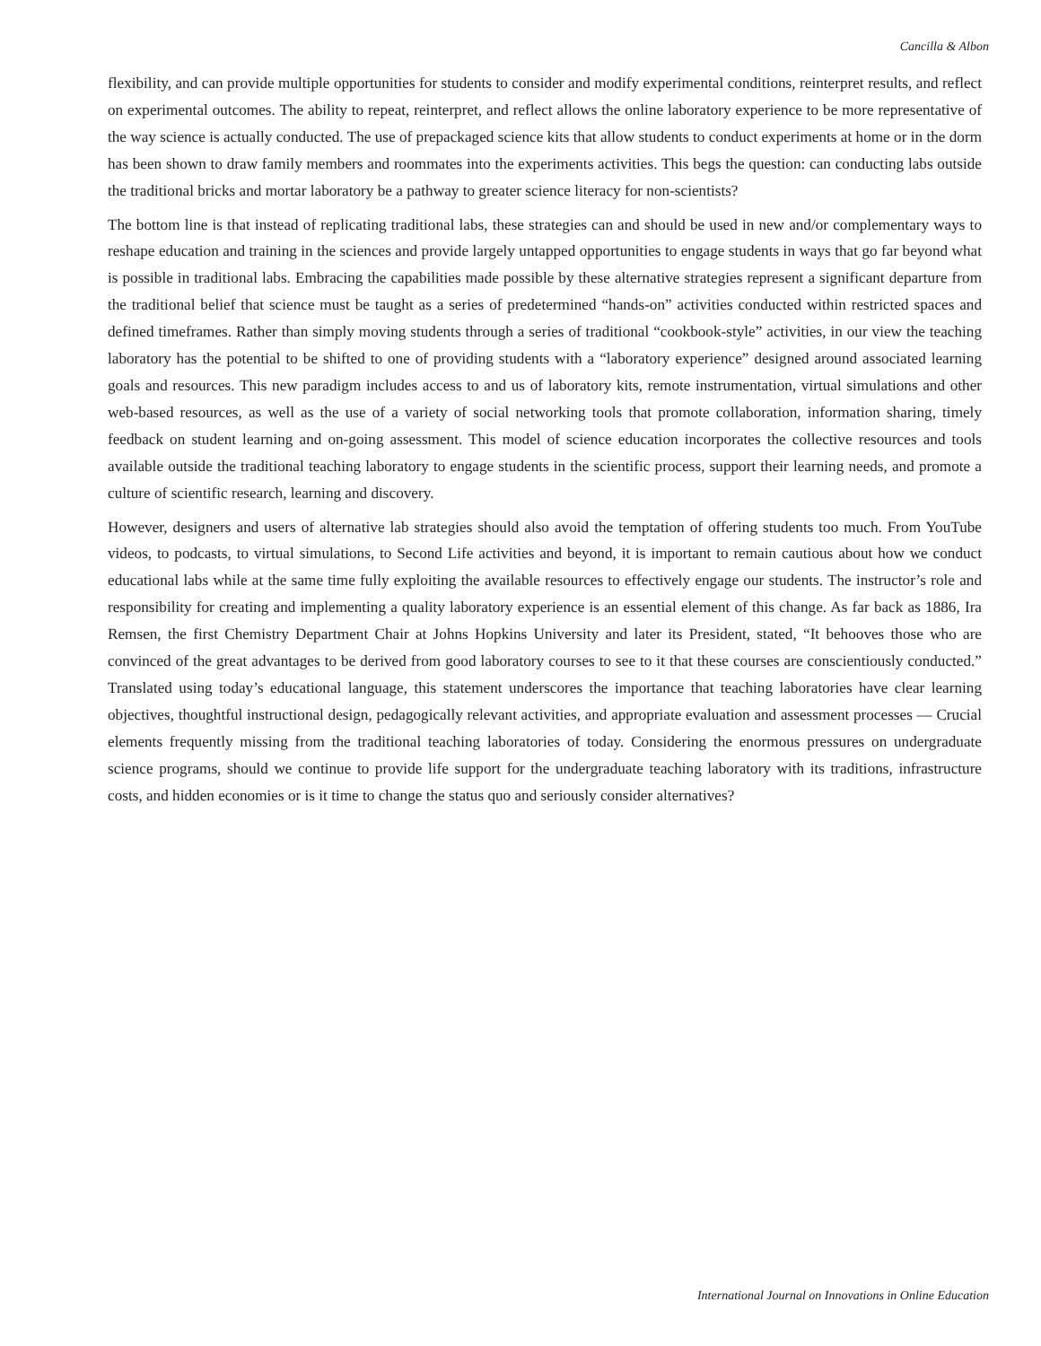Cancilla & Albon
flexibility, and can provide multiple opportunities for students to consider and modify experimental conditions, reinterpret results, and reflect on experimental outcomes. The ability to repeat, reinterpret, and reflect allows the online laboratory experience to be more representative of the way science is actually conducted. The use of prepackaged science kits that allow students to conduct experiments at home or in the dorm has been shown to draw family members and roommates into the experiments activities. This begs the question: can conducting labs outside the traditional bricks and mortar laboratory be a pathway to greater science literacy for non-scientists?
The bottom line is that instead of replicating traditional labs, these strategies can and should be used in new and/or complementary ways to reshape education and training in the sciences and provide largely untapped opportunities to engage students in ways that go far beyond what is possible in traditional labs. Embracing the capabilities made possible by these alternative strategies represent a significant departure from the traditional belief that science must be taught as a series of predetermined “hands-on” activities conducted within restricted spaces and defined timeframes. Rather than simply moving students through a series of traditional “cookbook-style” activities, in our view the teaching laboratory has the potential to be shifted to one of providing students with a “laboratory experience” designed around associated learning goals and resources. This new paradigm includes access to and us of laboratory kits, remote instrumentation, virtual simulations and other web-based resources, as well as the use of a variety of social networking tools that promote collaboration, information sharing, timely feedback on student learning and on-going assessment. This model of science education incorporates the collective resources and tools available outside the traditional teaching laboratory to engage students in the scientific process, support their learning needs, and promote a culture of scientific research, learning and discovery.
However, designers and users of alternative lab strategies should also avoid the temptation of offering students too much. From YouTube videos, to podcasts, to virtual simulations, to Second Life activities and beyond, it is important to remain cautious about how we conduct educational labs while at the same time fully exploiting the available resources to effectively engage our students. The instructor’s role and responsibility for creating and implementing a quality laboratory experience is an essential element of this change. As far back as 1886, Ira Remsen, the first Chemistry Department Chair at Johns Hopkins University and later its President, stated, “It behooves those who are convinced of the great advantages to be derived from good laboratory courses to see to it that these courses are conscientiously conducted.” Translated using today’s educational language, this statement underscores the importance that teaching laboratories have clear learning objectives, thoughtful instructional design, pedagogically relevant activities, and appropriate evaluation and assessment processes — Crucial elements frequently missing from the traditional teaching laboratories of today. Considering the enormous pressures on undergraduate science programs, should we continue to provide life support for the undergraduate teaching laboratory with its traditions, infrastructure costs, and hidden economies or is it time to change the status quo and seriously consider alternatives?
International Journal on Innovations in Online Education